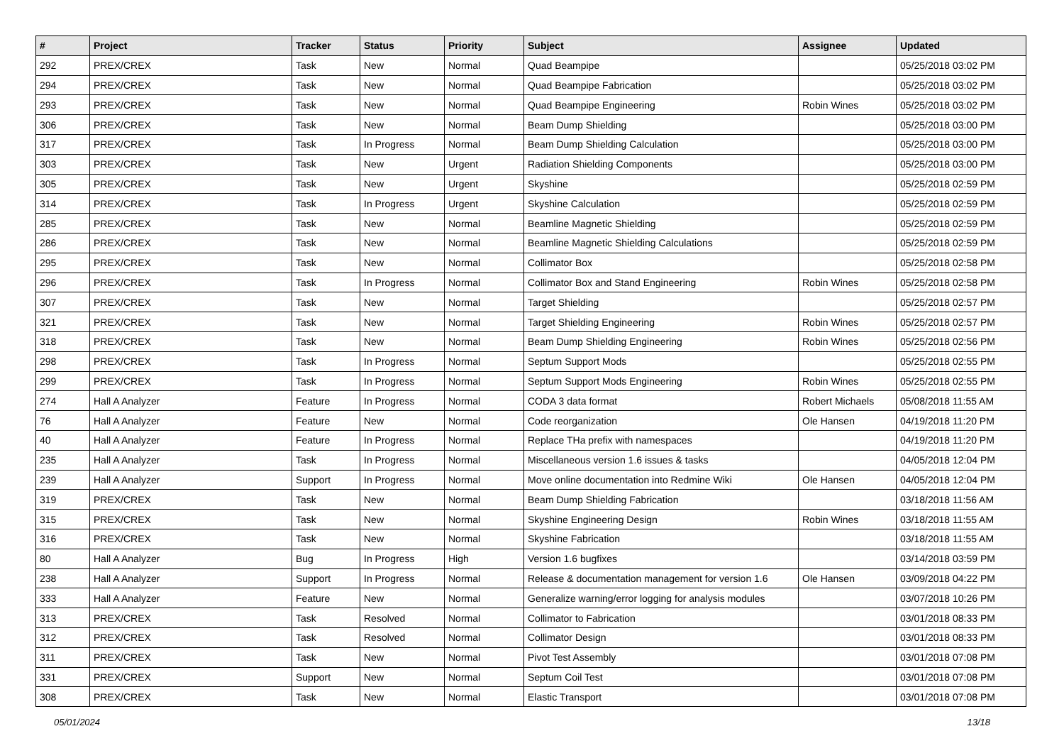| # | Project | Tracker | Status | Priority | Subject | Assignee | Updated |
| --- | --- | --- | --- | --- | --- | --- | --- |
| 292 | PREX/CREX | Task | New | Normal | Quad Beampipe | | 05/25/2018 03:02 PM |
| 294 | PREX/CREX | Task | New | Normal | Quad Beampipe Fabrication | | 05/25/2018 03:02 PM |
| 293 | PREX/CREX | Task | New | Normal | Quad Beampipe Engineering | Robin Wines | 05/25/2018 03:02 PM |
| 306 | PREX/CREX | Task | New | Normal | Beam Dump Shielding | | 05/25/2018 03:00 PM |
| 317 | PREX/CREX | Task | In Progress | Normal | Beam Dump Shielding Calculation | | 05/25/2018 03:00 PM |
| 303 | PREX/CREX | Task | New | Urgent | Radiation Shielding Components | | 05/25/2018 03:00 PM |
| 305 | PREX/CREX | Task | New | Urgent | Skyshine | | 05/25/2018 02:59 PM |
| 314 | PREX/CREX | Task | In Progress | Urgent | Skyshine Calculation | | 05/25/2018 02:59 PM |
| 285 | PREX/CREX | Task | New | Normal | Beamline Magnetic Shielding | | 05/25/2018 02:59 PM |
| 286 | PREX/CREX | Task | New | Normal | Beamline Magnetic Shielding Calculations | | 05/25/2018 02:59 PM |
| 295 | PREX/CREX | Task | New | Normal | Collimator Box | | 05/25/2018 02:58 PM |
| 296 | PREX/CREX | Task | In Progress | Normal | Collimator Box and Stand Engineering | Robin Wines | 05/25/2018 02:58 PM |
| 307 | PREX/CREX | Task | New | Normal | Target Shielding | | 05/25/2018 02:57 PM |
| 321 | PREX/CREX | Task | New | Normal | Target Shielding Engineering | Robin Wines | 05/25/2018 02:57 PM |
| 318 | PREX/CREX | Task | New | Normal | Beam Dump Shielding Engineering | Robin Wines | 05/25/2018 02:56 PM |
| 298 | PREX/CREX | Task | In Progress | Normal | Septum Support Mods | | 05/25/2018 02:55 PM |
| 299 | PREX/CREX | Task | In Progress | Normal | Septum Support Mods Engineering | Robin Wines | 05/25/2018 02:55 PM |
| 274 | Hall A Analyzer | Feature | In Progress | Normal | CODA 3 data format | Robert Michaels | 05/08/2018 11:55 AM |
| 76 | Hall A Analyzer | Feature | New | Normal | Code reorganization | Ole Hansen | 04/19/2018 11:20 PM |
| 40 | Hall A Analyzer | Feature | In Progress | Normal | Replace THa prefix with namespaces | | 04/19/2018 11:20 PM |
| 235 | Hall A Analyzer | Task | In Progress | Normal | Miscellaneous version 1.6 issues & tasks | | 04/05/2018 12:04 PM |
| 239 | Hall A Analyzer | Support | In Progress | Normal | Move online documentation into Redmine Wiki | Ole Hansen | 04/05/2018 12:04 PM |
| 319 | PREX/CREX | Task | New | Normal | Beam Dump Shielding Fabrication | | 03/18/2018 11:56 AM |
| 315 | PREX/CREX | Task | New | Normal | Skyshine Engineering Design | Robin Wines | 03/18/2018 11:55 AM |
| 316 | PREX/CREX | Task | New | Normal | Skyshine Fabrication | | 03/18/2018 11:55 AM |
| 80 | Hall A Analyzer | Bug | In Progress | High | Version 1.6 bugfixes | | 03/14/2018 03:59 PM |
| 238 | Hall A Analyzer | Support | In Progress | Normal | Release & documentation management for version 1.6 | Ole Hansen | 03/09/2018 04:22 PM |
| 333 | Hall A Analyzer | Feature | New | Normal | Generalize warning/error logging for analysis modules | | 03/07/2018 10:26 PM |
| 313 | PREX/CREX | Task | Resolved | Normal | Collimator to Fabrication | | 03/01/2018 08:33 PM |
| 312 | PREX/CREX | Task | Resolved | Normal | Collimator Design | | 03/01/2018 08:33 PM |
| 311 | PREX/CREX | Task | New | Normal | Pivot Test Assembly | | 03/01/2018 07:08 PM |
| 331 | PREX/CREX | Support | New | Normal | Septum Coil Test | | 03/01/2018 07:08 PM |
| 308 | PREX/CREX | Task | New | Normal | Elastic Transport | | 03/01/2018 07:08 PM |
05/01/2024 13/18